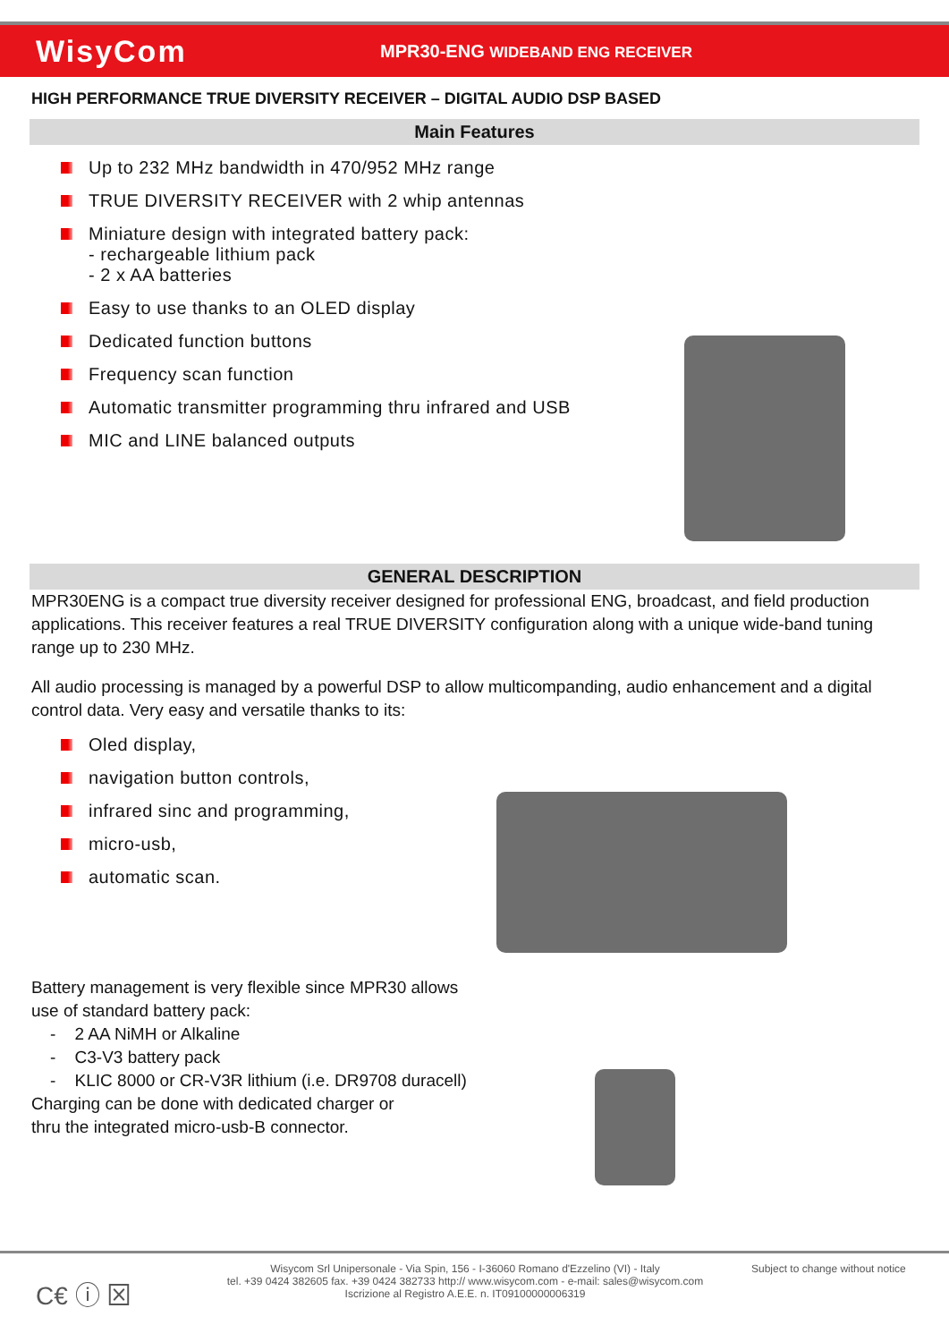WisyCom
MPR30-ENG WIDEBAND ENG RECEIVER
HIGH PERFORMANCE TRUE DIVERSITY RECEIVER – DIGITAL AUDIO DSP BASED
Main Features
Up to 232 MHz bandwidth in 470/952 MHz range
TRUE DIVERSITY RECEIVER with 2 whip antennas
Miniature design with integrated battery pack:
- rechargeable lithium pack
- 2 x AA batteries
Easy to use thanks to an OLED display
Dedicated function buttons
Frequency scan function
Automatic transmitter programming thru infrared and USB
MIC and LINE balanced outputs
GENERAL DESCRIPTION
MPR30ENG is a compact true diversity receiver designed for professional ENG, broadcast, and field production applications. This receiver features a real TRUE DIVERSITY configuration along with a unique wide-band tuning range up to 230 MHz.
All audio processing is managed by a powerful DSP to allow multicompanding, audio enhancement and a digital control data. Very easy and versatile thanks to its:
Oled display,
navigation button controls,
infrared sinc and programming,
micro-usb,
automatic scan.
Battery management is very flexible since MPR30 allows
use of standard battery pack:
- 2 AA NiMH or Alkaline
- C3-V3 battery pack
- KLIC 8000 or CR-V3R lithium (i.e. DR9708 duracell)
Charging can be done with dedicated charger or
thru the integrated micro-usb-B connector.
C€ ⓘ ⊠
Wisycom Srl Unipersonale - Via Spin, 156 - I-36060 Romano d'Ezzelino (VI) - Italy
tel. +39 0424 382605 fax. +39 0424 382733 http:// www.wisycom.com - e-mail: sales@wisycom.com
Iscrizione al Registro A.E.E. n. IT09100000006319
Subject to change without notice